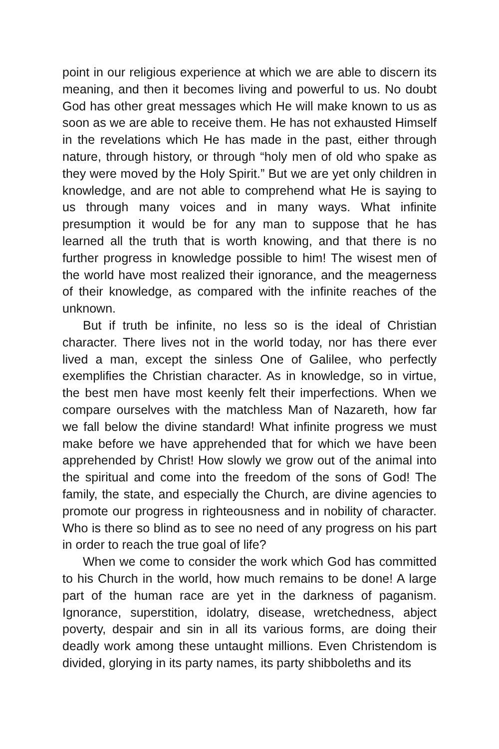point in our religious experience at which we are able to discern its meaning, and then it becomes living and powerful to us. No doubt God has other great messages which He will make known to us as soon as we are able to receive them. He has not exhausted Himself in the revelations which He has made in the past, either through nature, through history, or through “holy men of old who spake as they were moved by the Holy Spirit.” But we are yet only children in knowledge, and are not able to comprehend what He is saying to us through many voices and in many ways. What infinite presumption it would be for any man to suppose that he has learned all the truth that is worth knowing, and that there is no further progress in knowledge possible to him! The wisest men of the world have most realized their ignorance, and the meagerness of their knowledge, as compared with the infinite reaches of the unknown.
But if truth be infinite, no less so is the ideal of Christian character. There lives not in the world today, nor has there ever lived a man, except the sinless One of Galilee, who perfectly exemplifies the Christian character. As in knowledge, so in virtue, the best men have most keenly felt their imperfections. When we compare ourselves with the matchless Man of Nazareth, how far we fall below the divine standard! What infinite progress we must make before we have apprehended that for which we have been apprehended by Christ! How slowly we grow out of the animal into the spiritual and come into the freedom of the sons of God! The family, the state, and especially the Church, are divine agencies to promote our progress in righteousness and in nobility of character. Who is there so blind as to see no need of any progress on his part in order to reach the true goal of life?
When we come to consider the work which God has committed to his Church in the world, how much remains to be done! A large part of the human race are yet in the darkness of paganism. Ignorance, superstition, idolatry, disease, wretchedness, abject poverty, despair and sin in all its various forms, are doing their deadly work among these untaught millions. Even Christendom is divided, glorying in its party names, its party shibboleths and its